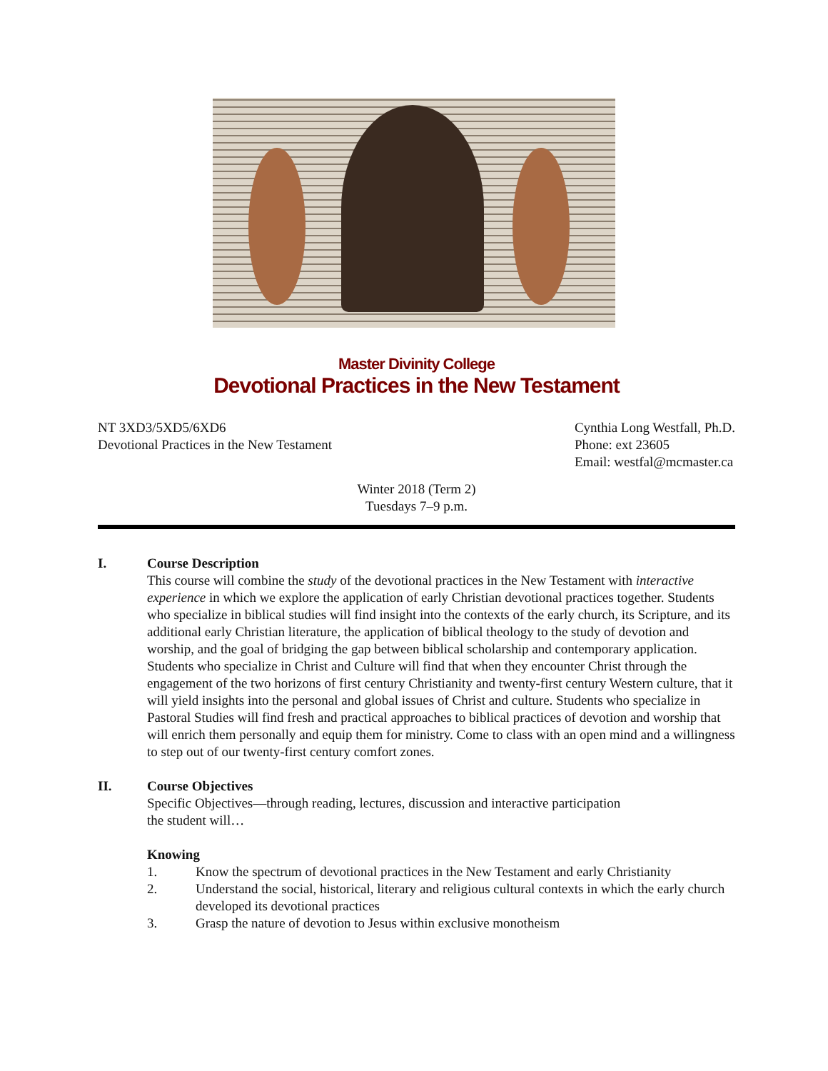Master Divinity College
Devotional Practices in the New Testament
NT 3XD3/5XD5/6XD6
Devotional Practices in the New Testament
Cynthia Long Westfall, Ph.D.
Phone: ext 23605
Email: westfal@mcmaster.ca
Winter 2018 (Term 2)
Tuesdays 7–9 p.m.
I. Course Description
This course will combine the study of the devotional practices in the New Testament with interactive experience in which we explore the application of early Christian devotional practices together. Students who specialize in biblical studies will find insight into the contexts of the early church, its Scripture, and its additional early Christian literature, the application of biblical theology to the study of devotion and worship, and the goal of bridging the gap between biblical scholarship and contemporary application. Students who specialize in Christ and Culture will find that when they encounter Christ through the engagement of the two horizons of first century Christianity and twenty-first century Western culture, that it will yield insights into the personal and global issues of Christ and culture. Students who specialize in Pastoral Studies will find fresh and practical approaches to biblical practices of devotion and worship that will enrich them personally and equip them for ministry. Come to class with an open mind and a willingness to step out of our twenty-first century comfort zones.
II. Course Objectives
Specific Objectives—through reading, lectures, discussion and interactive participation
the student will…
Knowing
1. Know the spectrum of devotional practices in the New Testament and early Christianity
2. Understand the social, historical, literary and religious cultural contexts in which the early church developed its devotional practices
3. Grasp the nature of devotion to Jesus within exclusive monotheism